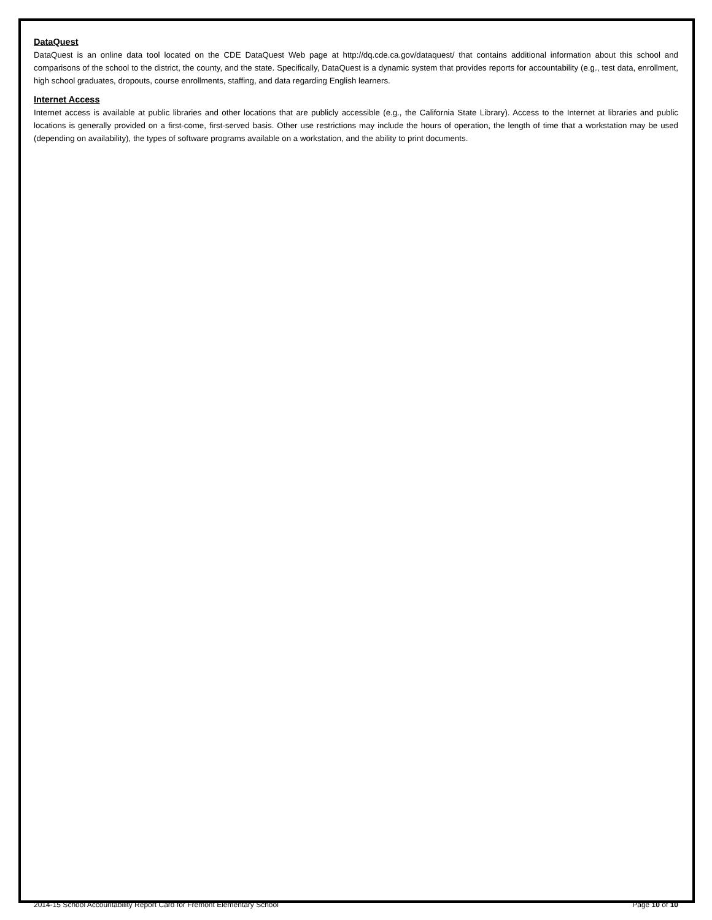DataQuest
DataQuest is an online data tool located on the CDE DataQuest Web page at http://dq.cde.ca.gov/dataquest/ that contains additional information about this school and comparisons of the school to the district, the county, and the state. Specifically, DataQuest is a dynamic system that provides reports for accountability (e.g., test data, enrollment, high school graduates, dropouts, course enrollments, staffing, and data regarding English learners.
Internet Access
Internet access is available at public libraries and other locations that are publicly accessible (e.g., the California State Library). Access to the Internet at libraries and public locations is generally provided on a first-come, first-served basis. Other use restrictions may include the hours of operation, the length of time that a workstation may be used (depending on availability), the types of software programs available on a workstation, and the ability to print documents.
2014-15 School Accountability Report Card for Fremont Elementary School Page 10 of 10